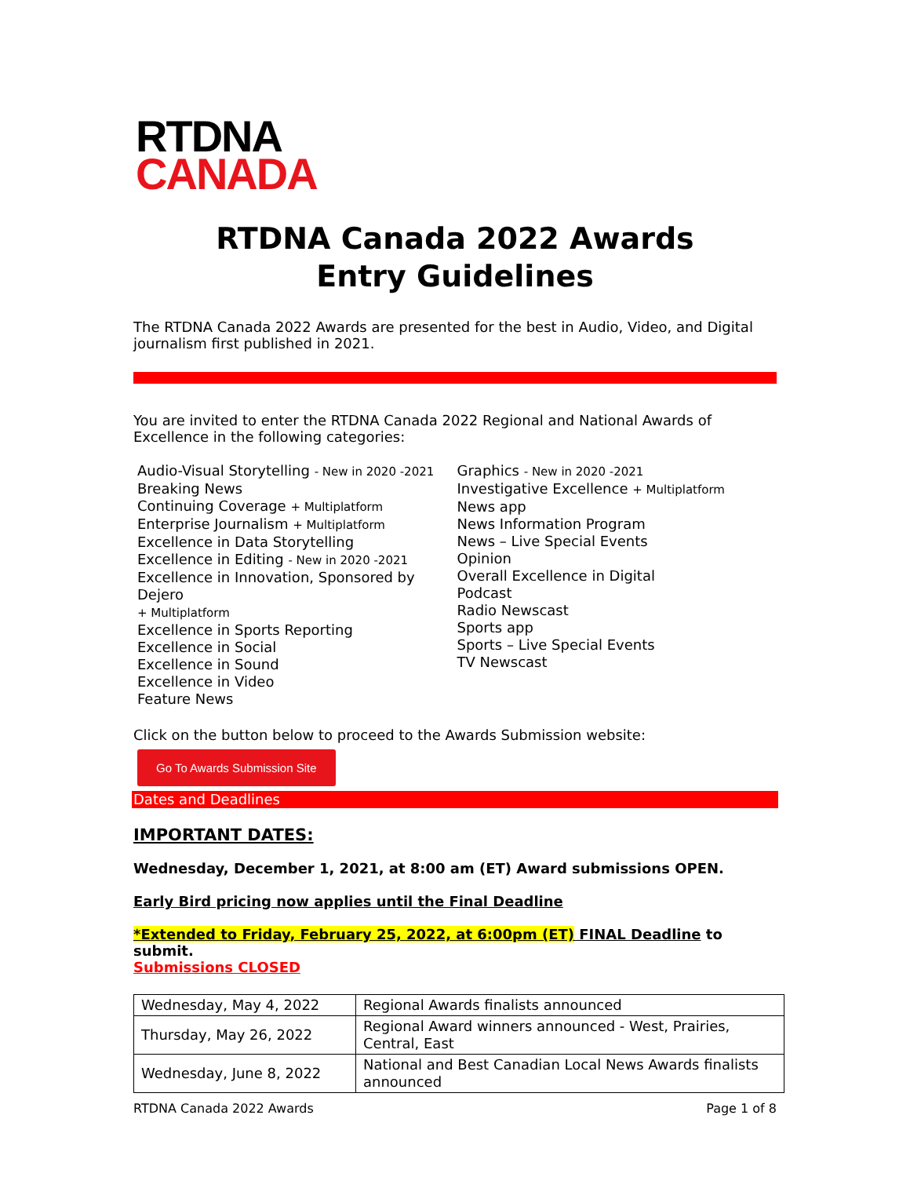RTDNA
CANADA
RTDNA Canada 2022 Awards
Entry Guidelines
The RTDNA Canada 2022 Awards are presented for the best in Audio, Video, and Digital journalism first published in 2021.
You are invited to enter the RTDNA Canada 2022 Regional and National Awards of Excellence in the following categories:
Audio-Visual Storytelling - New in 2020 -2021
Breaking News
Continuing Coverage + Multiplatform
Enterprise Journalism + Multiplatform
Excellence in Data Storytelling
Excellence in Editing - New in 2020 -2021
Excellence in Innovation, Sponsored by Dejero
+ Multiplatform
Excellence in Sports Reporting
Excellence in Social
Excellence in Sound
Excellence in Video
Feature News
Graphics - New in 2020 -2021
Investigative Excellence + Multiplatform
News app
News Information Program
News – Live Special Events
Opinion
Overall Excellence in Digital
Podcast
Radio Newscast
Sports app
Sports – Live Special Events
TV Newscast
Click on the button below to proceed to the Awards Submission website:
Go To Awards Submission Site
Dates and Deadlines
IMPORTANT DATES:
Wednesday, December 1, 2021, at 8:00 am (ET) Award submissions OPEN.
Early Bird pricing now applies until the Final Deadline
*Extended to Friday, February 25, 2022, at 6:00pm (ET) FINAL Deadline to submit.
Submissions CLOSED
| Wednesday, May 4, 2022 | Regional Awards finalists announced |
| Thursday, May 26, 2022 | Regional Award winners announced - West, Prairies, Central, East |
| Wednesday, June 8, 2022 | National and Best Canadian Local News Awards finalists announced |
RTDNA Canada 2022 Awards Page 1 of 8